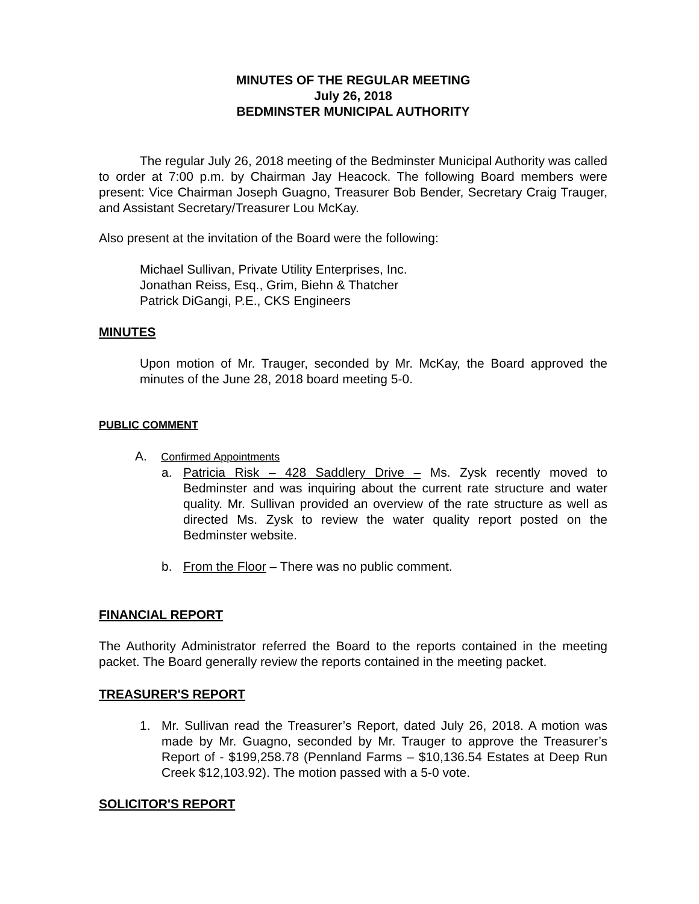MINUTES OF THE REGULAR MEETING
July 26, 2018
BEDMINSTER MUNICIPAL AUTHORITY
The regular July 26, 2018 meeting of the Bedminster Municipal Authority was called to order at 7:00 p.m. by Chairman Jay Heacock. The following Board members were present: Vice Chairman Joseph Guagno, Treasurer Bob Bender, Secretary Craig Trauger, and Assistant Secretary/Treasurer Lou McKay.
Also present at the invitation of the Board were the following:
Michael Sullivan, Private Utility Enterprises, Inc.
Jonathan Reiss, Esq., Grim, Biehn & Thatcher
Patrick DiGangi, P.E., CKS Engineers
MINUTES
Upon motion of Mr. Trauger, seconded by Mr. McKay, the Board approved the minutes of the June 28, 2018 board meeting 5-0.
PUBLIC COMMENT
A. Confirmed Appointments
a. Patricia Risk – 428 Saddlery Drive – Ms. Zysk recently moved to Bedminster and was inquiring about the current rate structure and water quality. Mr. Sullivan provided an overview of the rate structure as well as directed Ms. Zysk to review the water quality report posted on the Bedminster website.
b. From the Floor – There was no public comment.
FINANCIAL REPORT
The Authority Administrator referred the Board to the reports contained in the meeting packet. The Board generally review the reports contained in the meeting packet.
TREASURER'S REPORT
1. Mr. Sullivan read the Treasurer’s Report, dated July 26, 2018. A motion was made by Mr. Guagno, seconded by Mr. Trauger to approve the Treasurer’s Report of - $199,258.78 (Pennland Farms – $10,136.54 Estates at Deep Run Creek $12,103.92). The motion passed with a 5-0 vote.
SOLICITOR'S REPORT